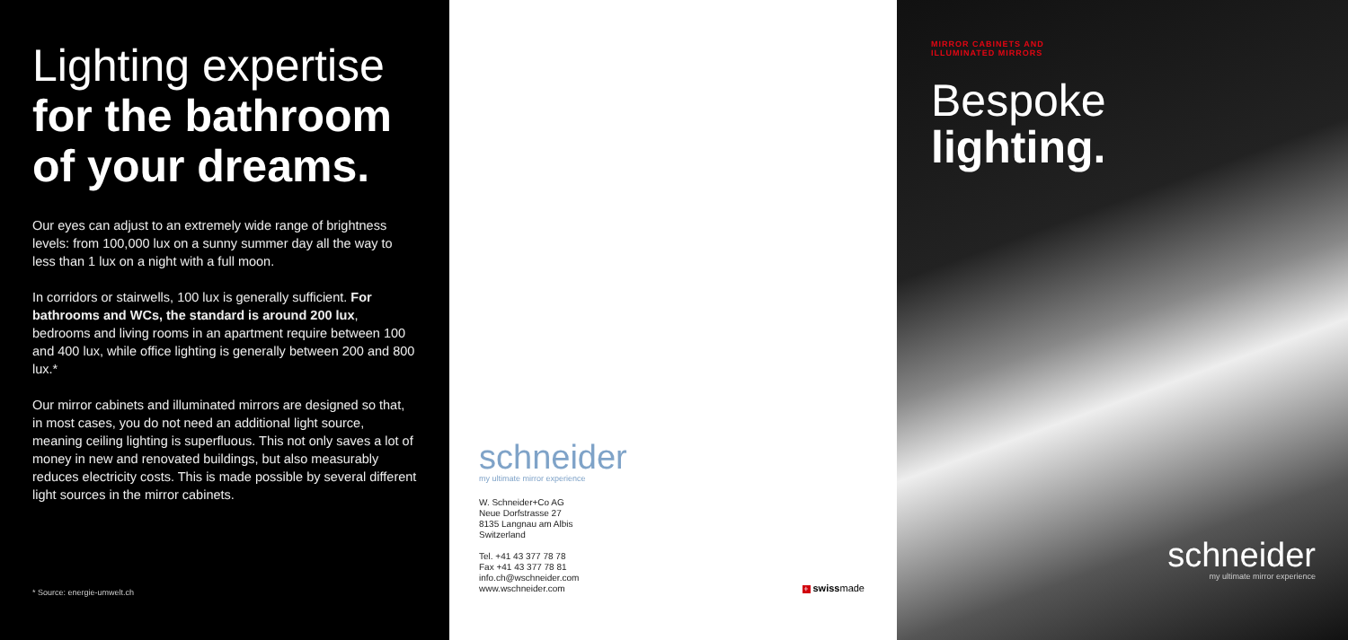Lighting expertise
for the bathroom of your dreams.
Our eyes can adjust to an extremely wide range of brightness levels: from 100,000 lux on a sunny summer day all the way to less than 1 lux on a night with a full moon.
In corridors or stairwells, 100 lux is generally sufficient. For bathrooms and WCs, the standard is around 200 lux, bedrooms and living rooms in an apartment require between 100 and 400 lux, while office lighting is generally between 200 and 800 lux.*
Our mirror cabinets and illuminated mirrors are designed so that, in most cases, you do not need an additional light source, meaning ceiling lighting is superfluous. This not only saves a lot of money in new and renovated buildings, but also measurably reduces electricity costs. This is made possible by several different light sources in the mirror cabinets.
* Source: energie-umwelt.ch
schneider
my ultimate mirror experience
W. Schneider+Co AG
Neue Dorfstrasse 27
8135 Langnau am Albis
Switzerland
Tel. +41 43 377 78 78
Fax +41 43 377 78 81
info.ch@wschneider.com
www.wschneider.com
+ swissmade
MIRROR CABINETS AND
ILLUMINATED MIRRORS
Bespoke
lighting.
schneider
my ultimate mirror experience